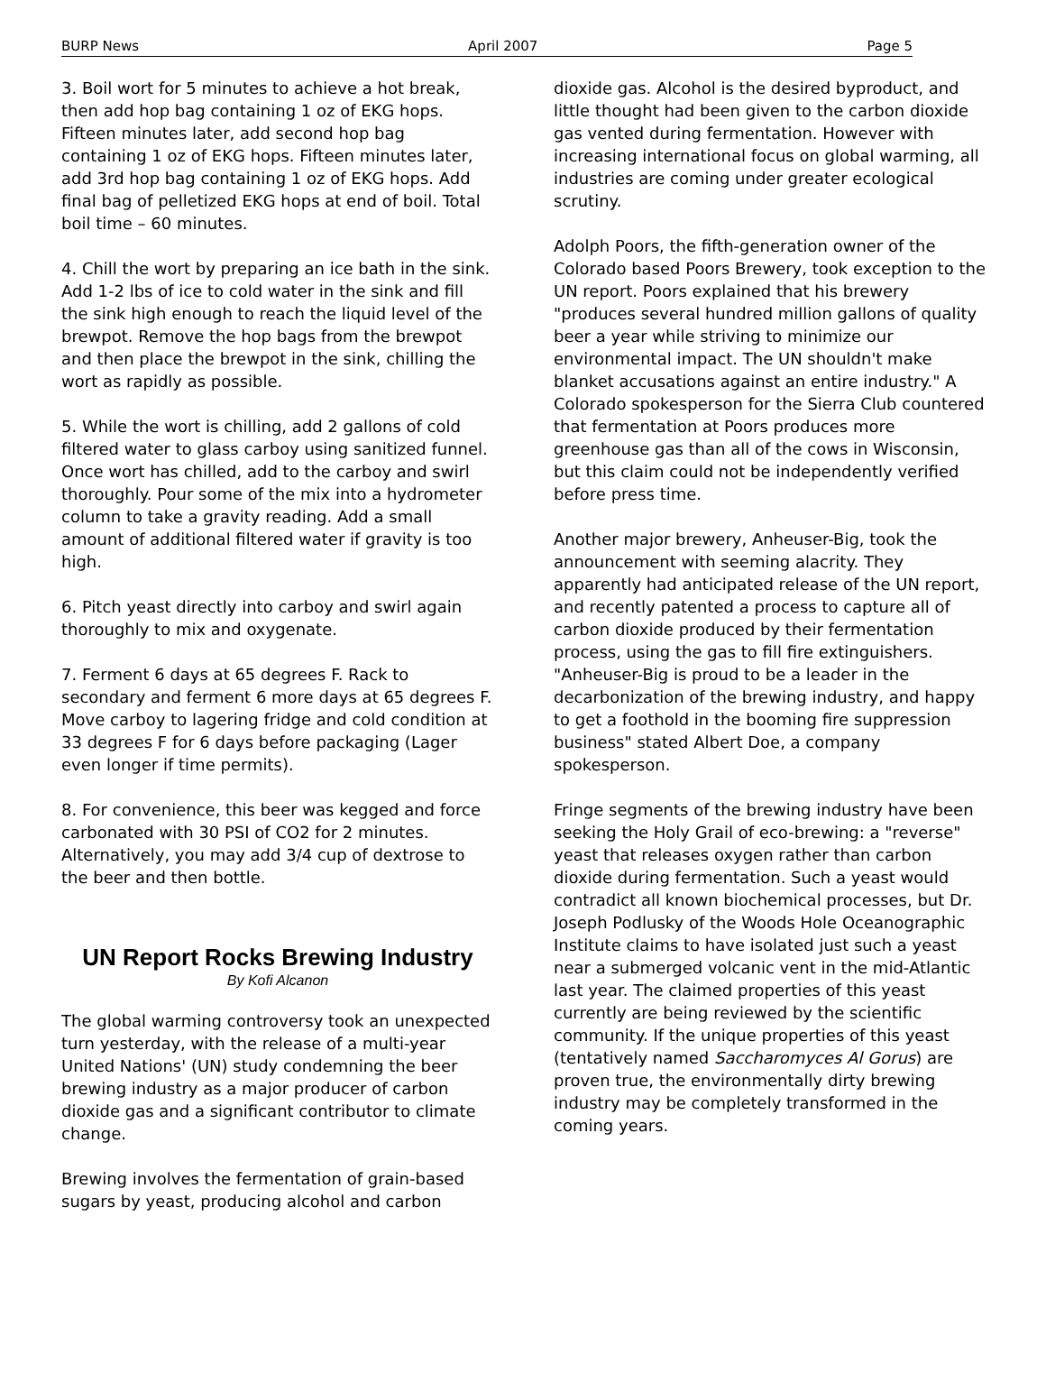BURP News April 2007 Page 5
3. Boil wort for 5 minutes to achieve a hot break, then add hop bag containing 1 oz of EKG hops. Fifteen minutes later, add second hop bag containing 1 oz of EKG hops. Fifteen minutes later, add 3rd hop bag containing 1 oz of EKG hops. Add final bag of pelletized EKG hops at end of boil. Total boil time – 60 minutes.
4. Chill the wort by preparing an ice bath in the sink. Add 1-2 lbs of ice to cold water in the sink and fill the sink high enough to reach the liquid level of the brewpot. Remove the hop bags from the brewpot and then place the brewpot in the sink, chilling the wort as rapidly as possible.
5. While the wort is chilling, add 2 gallons of cold filtered water to glass carboy using sanitized funnel. Once wort has chilled, add to the carboy and swirl thoroughly. Pour some of the mix into a hydrometer column to take a gravity reading. Add a small amount of additional filtered water if gravity is too high.
6. Pitch yeast directly into carboy and swirl again thoroughly to mix and oxygenate.
7. Ferment 6 days at 65 degrees F. Rack to secondary and ferment 6 more days at 65 degrees F. Move carboy to lagering fridge and cold condition at 33 degrees F for 6 days before packaging (Lager even longer if time permits).
8. For convenience, this beer was kegged and force carbonated with 30 PSI of CO2 for 2 minutes. Alternatively, you may add 3/4 cup of dextrose to the beer and then bottle.
UN Report Rocks Brewing Industry
By Kofi Alcanon
The global warming controversy took an unexpected turn yesterday, with the release of a multi-year United Nations' (UN) study condemning the beer brewing industry as a major producer of carbon dioxide gas and a significant contributor to climate change.
Brewing involves the fermentation of grain-based sugars by yeast, producing alcohol and carbon
dioxide gas. Alcohol is the desired byproduct, and little thought had been given to the carbon dioxide gas vented during fermentation. However with increasing international focus on global warming, all industries are coming under greater ecological scrutiny.
Adolph Poors, the fifth-generation owner of the Colorado based Poors Brewery, took exception to the UN report. Poors explained that his brewery "produces several hundred million gallons of quality beer a year while striving to minimize our environmental impact. The UN shouldn't make blanket accusations against an entire industry." A Colorado spokesperson for the Sierra Club countered that fermentation at Poors produces more greenhouse gas than all of the cows in Wisconsin, but this claim could not be independently verified before press time.
Another major brewery, Anheuser-Big, took the announcement with seeming alacrity. They apparently had anticipated release of the UN report, and recently patented a process to capture all of carbon dioxide produced by their fermentation process, using the gas to fill fire extinguishers. "Anheuser-Big is proud to be a leader in the decarbonization of the brewing industry, and happy to get a foothold in the booming fire suppression business" stated Albert Doe, a company spokesperson.
Fringe segments of the brewing industry have been seeking the Holy Grail of eco-brewing: a "reverse" yeast that releases oxygen rather than carbon dioxide during fermentation. Such a yeast would contradict all known biochemical processes, but Dr. Joseph Podlusky of the Woods Hole Oceanographic Institute claims to have isolated just such a yeast near a submerged volcanic vent in the mid-Atlantic last year. The claimed properties of this yeast currently are being reviewed by the scientific community. If the unique properties of this yeast (tentatively named Saccharomyces Al Gorus) are proven true, the environmentally dirty brewing industry may be completely transformed in the coming years.